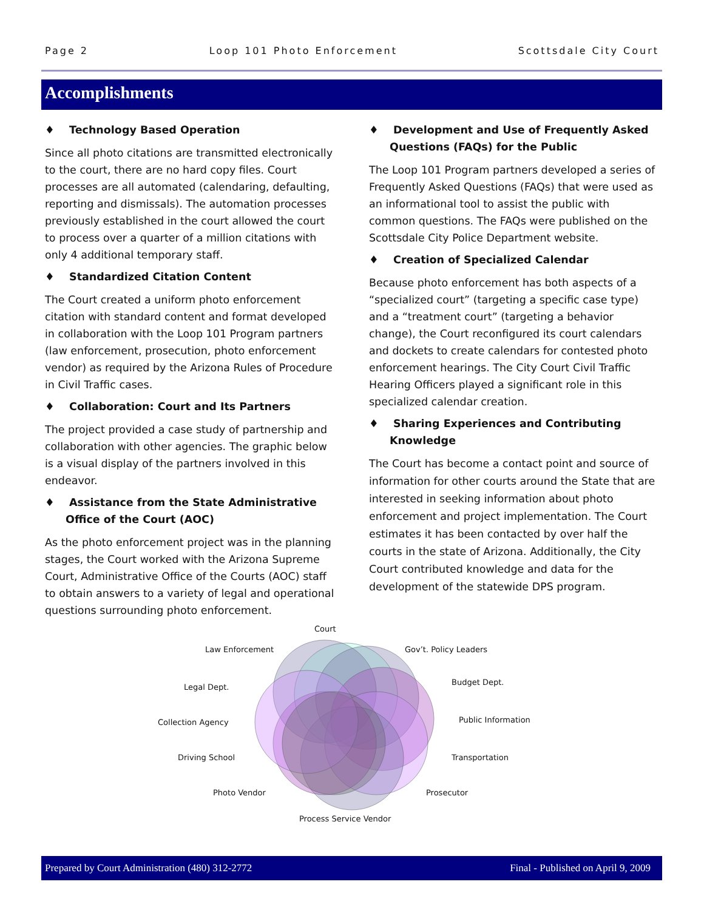Page 2 Loop 101 Photo Enforcement Scottsdale City Court
Accomplishments
♦ Technology Based Operation
Since all photo citations are transmitted electronically to the court, there are no hard copy files. Court processes are all automated (calendaring, defaulting, reporting and dismissals). The automation processes previously established in the court allowed the court to process over a quarter of a million citations with only 4 additional temporary staff.
♦ Standardized Citation Content
The Court created a uniform photo enforcement citation with standard content and format developed in collaboration with the Loop 101 Program partners (law enforcement, prosecution, photo enforcement vendor) as required by the Arizona Rules of Procedure in Civil Traffic cases.
♦ Collaboration: Court and Its Partners
The project provided a case study of partnership and collaboration with other agencies. The graphic below is a visual display of the partners involved in this endeavor.
♦ Assistance from the State Administrative Office of the Court (AOC)
As the photo enforcement project was in the planning stages, the Court worked with the Arizona Supreme Court, Administrative Office of the Courts (AOC) staff to obtain answers to a variety of legal and operational questions surrounding photo enforcement.
♦ Development and Use of Frequently Asked Questions (FAQs) for the Public
The Loop 101 Program partners developed a series of Frequently Asked Questions (FAQs) that were used as an informational tool to assist the public with common questions. The FAQs were published on the Scottsdale City Police Department website.
♦ Creation of Specialized Calendar
Because photo enforcement has both aspects of a “specialized court” (targeting a specific case type) and a “treatment court” (targeting a behavior change), the Court reconfigured its court calendars and dockets to create calendars for contested photo enforcement hearings. The City Court Civil Traffic Hearing Officers played a significant role in this specialized calendar creation.
♦ Sharing Experiences and Contributing Knowledge
The Court has become a contact point and source of information for other courts around the State that are interested in seeking information about photo enforcement and project implementation. The Court estimates it has been contacted by over half the courts in the state of Arizona. Additionally, the City Court contributed knowledge and data for the development of the statewide DPS program.
Court
Law Enforcement Gov’t. Policy Leaders
Legal Dept.
Budget Dept.
Collection Agency Public Information
Driving School Transportation
Photo Vendor Prosecutor
Process Service Vendor
Prepared by Court Administration (480) 312-2772 Final - Published on April 9, 2009